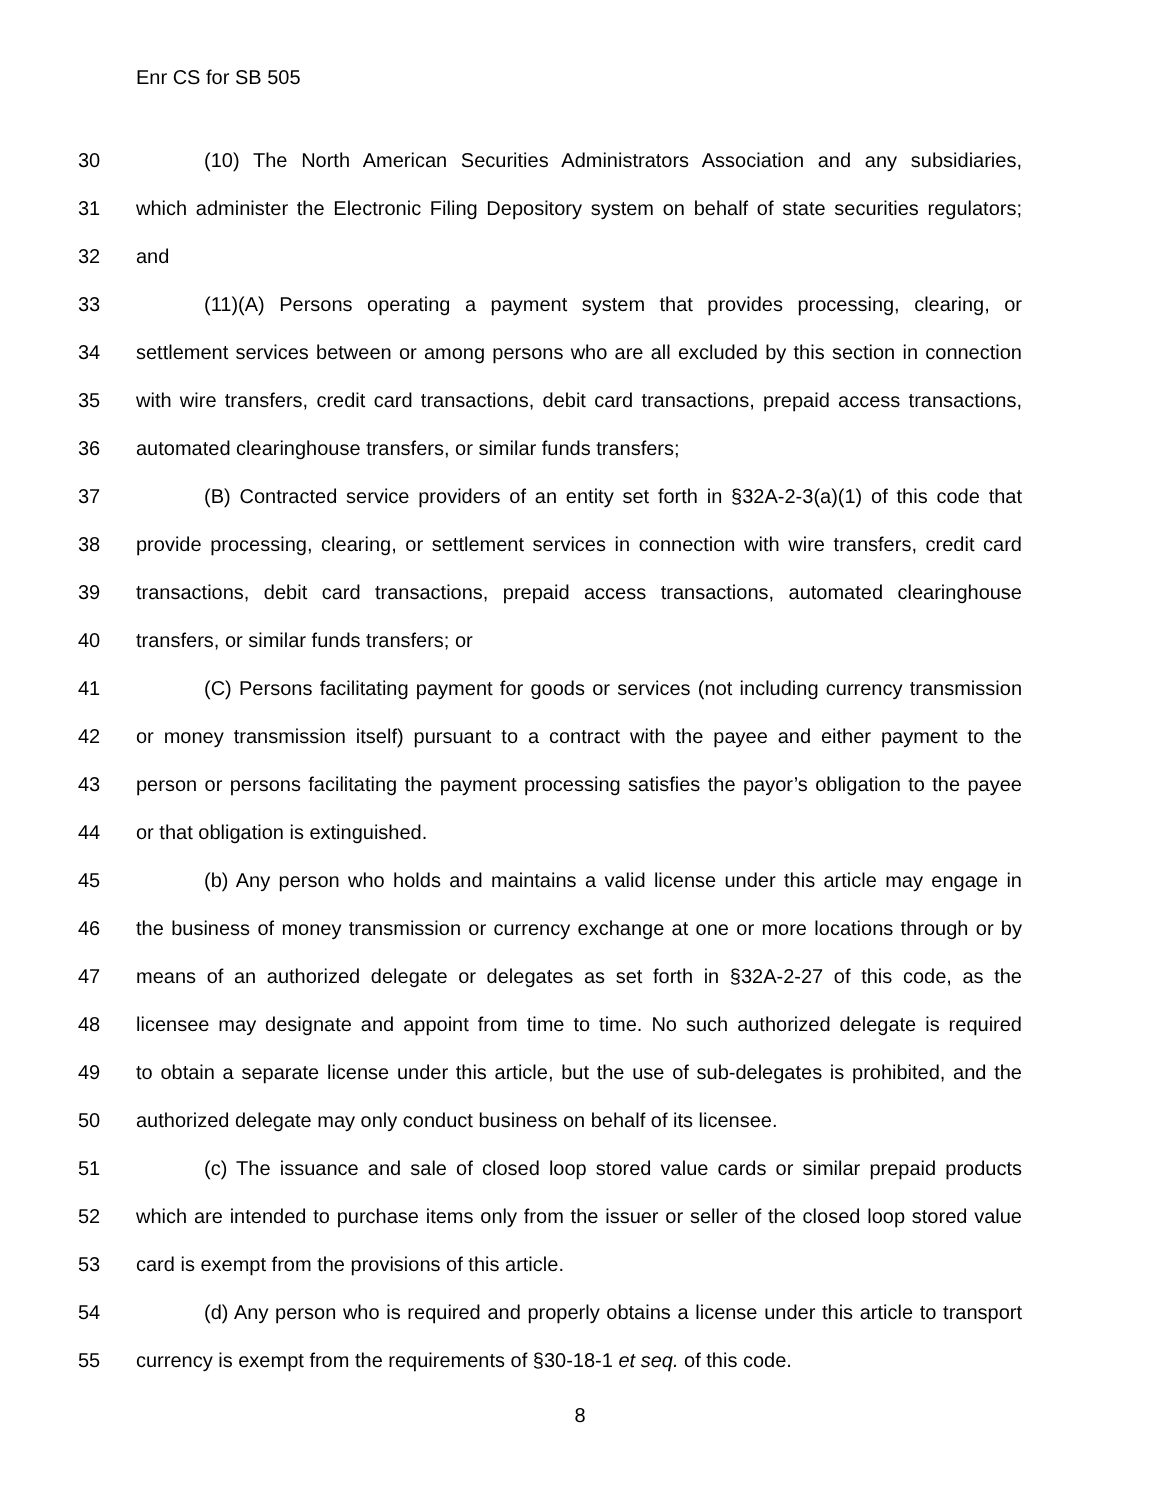Enr CS for SB 505
30 (10) The North American Securities Administrators Association and any subsidiaries,
31 which administer the Electronic Filing Depository system on behalf of state securities regulators;
32 and
33 (11)(A) Persons operating a payment system that provides processing, clearing, or
34 settlement services between or among persons who are all excluded by this section in connection
35 with wire transfers, credit card transactions, debit card transactions, prepaid access transactions,
36 automated clearinghouse transfers, or similar funds transfers;
37 (B) Contracted service providers of an entity set forth in §32A-2-3(a)(1) of this code that
38 provide processing, clearing, or settlement services in connection with wire transfers, credit card
39 transactions, debit card transactions, prepaid access transactions, automated clearinghouse
40 transfers, or similar funds transfers; or
41 (C) Persons facilitating payment for goods or services (not including currency transmission
42 or money transmission itself) pursuant to a contract with the payee and either payment to the
43 person or persons facilitating the payment processing satisfies the payor’s obligation to the payee
44 or that obligation is extinguished.
45 (b) Any person who holds and maintains a valid license under this article may engage in
46 the business of money transmission or currency exchange at one or more locations through or by
47 means of an authorized delegate or delegates as set forth in §32A-2-27 of this code, as the
48 licensee may designate and appoint from time to time. No such authorized delegate is required
49 to obtain a separate license under this article, but the use of sub-delegates is prohibited, and the
50 authorized delegate may only conduct business on behalf of its licensee.
51 (c) The issuance and sale of closed loop stored value cards or similar prepaid products
52 which are intended to purchase items only from the issuer or seller of the closed loop stored value
53 card is exempt from the provisions of this article.
54 (d) Any person who is required and properly obtains a license under this article to transport
55 currency is exempt from the requirements of §30-18-1 et seq. of this code.
8